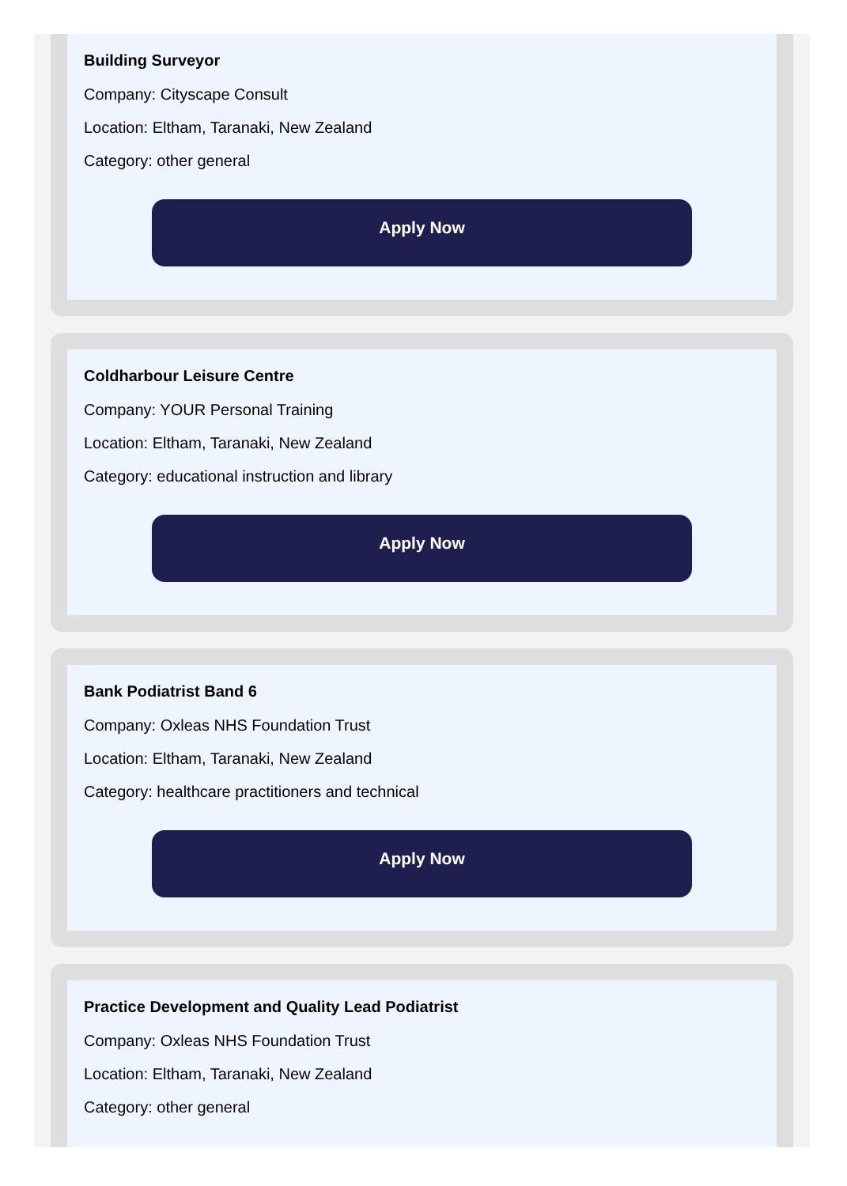Building Surveyor
Company: Cityscape Consult
Location: Eltham, Taranaki, New Zealand
Category: other general
Apply Now
Coldharbour Leisure Centre
Company: YOUR Personal Training
Location: Eltham, Taranaki, New Zealand
Category: educational instruction and library
Apply Now
Bank Podiatrist Band 6
Company: Oxleas NHS Foundation Trust
Location: Eltham, Taranaki, New Zealand
Category: healthcare practitioners and technical
Apply Now
Practice Development and Quality Lead Podiatrist
Company: Oxleas NHS Foundation Trust
Location: Eltham, Taranaki, New Zealand
Category: other general